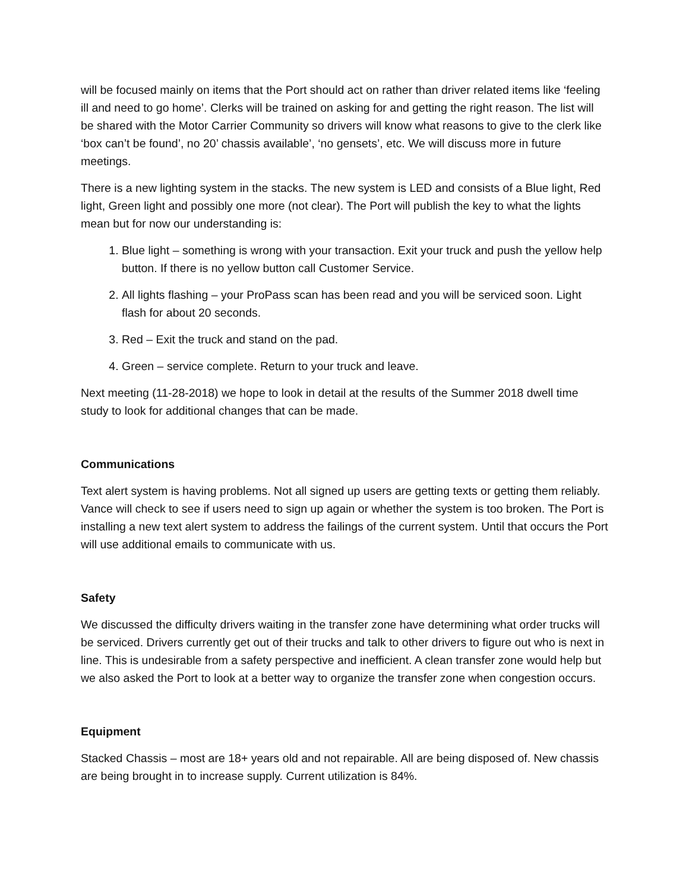will be focused mainly on items that the Port should act on rather than driver related items like ‘feeling ill and need to go home’. Clerks will be trained on asking for and getting the right reason. The list will be shared with the Motor Carrier Community so drivers will know what reasons to give to the clerk like ‘box can’t be found’, no 20’ chassis available’, ‘no gensets’, etc. We will discuss more in future meetings.
There is a new lighting system in the stacks. The new system is LED and consists of a Blue light, Red light, Green light and possibly one more (not clear). The Port will publish the key to what the lights mean but for now our understanding is:
1. Blue light – something is wrong with your transaction. Exit your truck and push the yellow help button. If there is no yellow button call Customer Service.
2. All lights flashing – your ProPass scan has been read and you will be serviced soon. Light flash for about 20 seconds.
3. Red – Exit the truck and stand on the pad.
4. Green – service complete. Return to your truck and leave.
Next meeting (11-28-2018) we hope to look in detail at the results of the Summer 2018 dwell time study to look for additional changes that can be made.
Communications
Text alert system is having problems. Not all signed up users are getting texts or getting them reliably. Vance will check to see if users need to sign up again or whether the system is too broken. The Port is installing a new text alert system to address the failings of the current system. Until that occurs the Port will use additional emails to communicate with us.
Safety
We discussed the difficulty drivers waiting in the transfer zone have determining what order trucks will be serviced. Drivers currently get out of their trucks and talk to other drivers to figure out who is next in line. This is undesirable from a safety perspective and inefficient. A clean transfer zone would help but we also asked the Port to look at a better way to organize the transfer zone when congestion occurs.
Equipment
Stacked Chassis – most are 18+ years old and not repairable. All are being disposed of. New chassis are being brought in to increase supply. Current utilization is 84%.